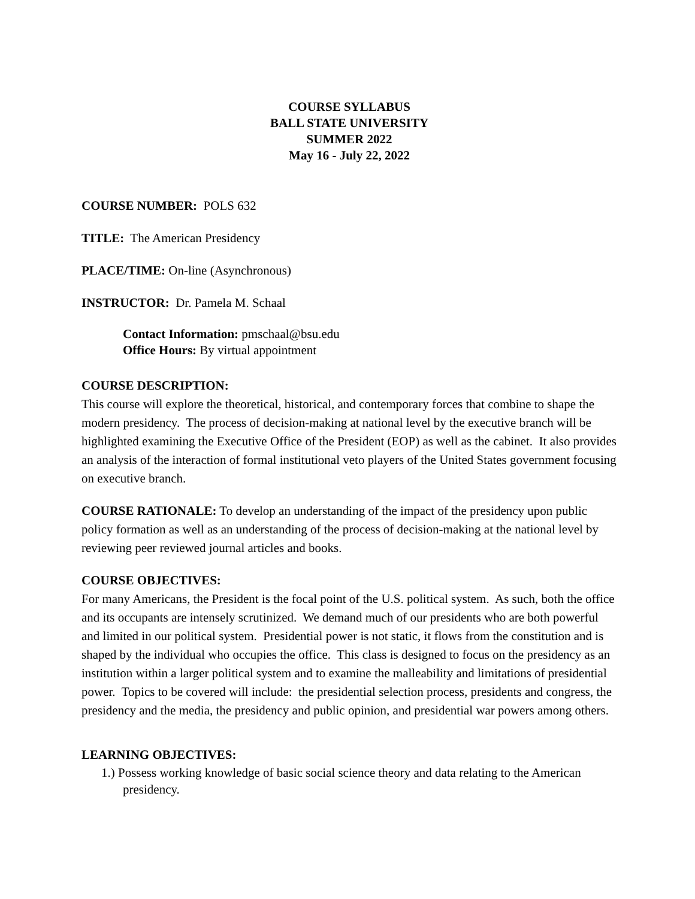COURSE SYLLABUS
BALL STATE UNIVERSITY
SUMMER 2022
May 16 - July 22, 2022
COURSE NUMBER: POLS 632
TITLE: The American Presidency
PLACE/TIME: On-line (Asynchronous)
INSTRUCTOR: Dr. Pamela M. Schaal
Contact Information: pmschaal@bsu.edu
Office Hours: By virtual appointment
COURSE DESCRIPTION:
This course will explore the theoretical, historical, and contemporary forces that combine to shape the modern presidency. The process of decision-making at national level by the executive branch will be highlighted examining the Executive Office of the President (EOP) as well as the cabinet. It also provides an analysis of the interaction of formal institutional veto players of the United States government focusing on executive branch.
COURSE RATIONALE: To develop an understanding of the impact of the presidency upon public policy formation as well as an understanding of the process of decision-making at the national level by reviewing peer reviewed journal articles and books.
COURSE OBJECTIVES:
For many Americans, the President is the focal point of the U.S. political system. As such, both the office and its occupants are intensely scrutinized. We demand much of our presidents who are both powerful and limited in our political system. Presidential power is not static, it flows from the constitution and is shaped by the individual who occupies the office. This class is designed to focus on the presidency as an institution within a larger political system and to examine the malleability and limitations of presidential power. Topics to be covered will include: the presidential selection process, presidents and congress, the presidency and the media, the presidency and public opinion, and presidential war powers among others.
LEARNING OBJECTIVES:
1.) Possess working knowledge of basic social science theory and data relating to the American presidency.